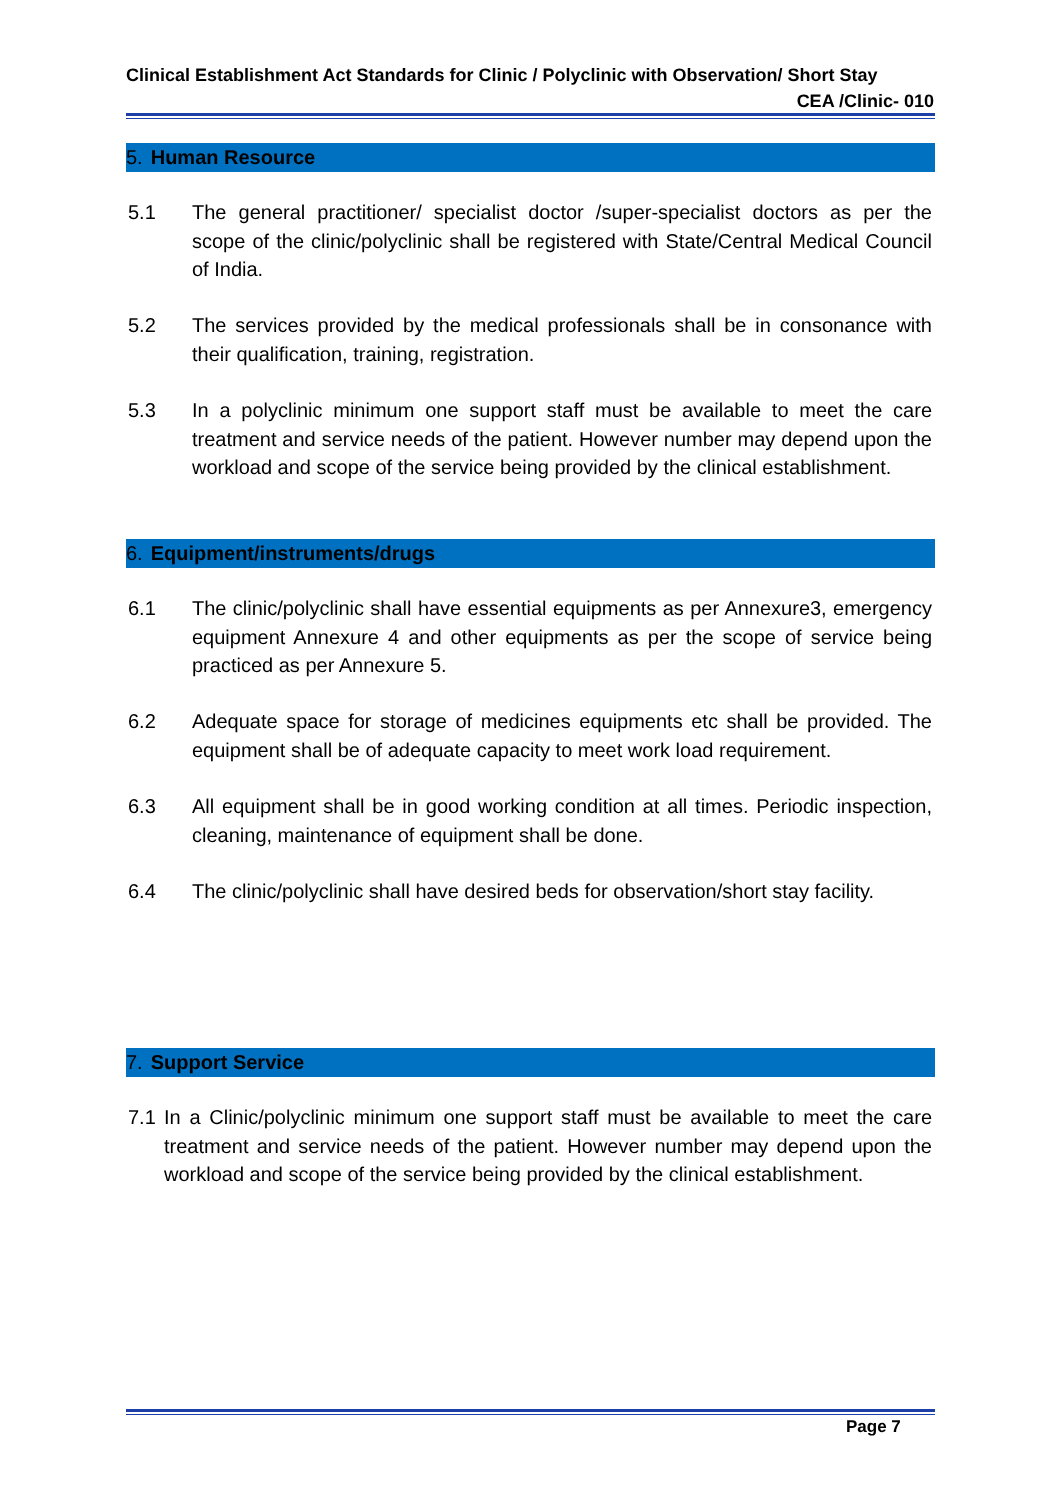Clinical Establishment Act Standards for Clinic / Polyclinic with Observation/ Short Stay
CEA /Clinic- 010
5. Human Resource
5.1 The general practitioner/ specialist doctor /super-specialist doctors as per the scope of the clinic/polyclinic shall be registered with State/Central Medical Council of India.
5.2 The services provided by the medical professionals shall be in consonance with their qualification, training, registration.
5.3 In a polyclinic minimum one support staff must be available to meet the care treatment and service needs of the patient. However number may depend upon the workload and scope of the service being provided by the clinical establishment.
6. Equipment/instruments/drugs
6.1 The clinic/polyclinic shall have essential equipments as per Annexure3, emergency equipment Annexure 4 and other equipments as per the scope of service being practiced as per Annexure 5.
6.2 Adequate space for storage of medicines equipments etc shall be provided. The equipment shall be of adequate capacity to meet work load requirement.
6.3 All equipment shall be in good working condition at all times. Periodic inspection, cleaning, maintenance of equipment shall be done.
6.4 The clinic/polyclinic shall have desired beds for observation/short stay facility.
7. Support Service
7.1 In a Clinic/polyclinic minimum one support staff must be available to meet the care treatment and service needs of the patient. However number may depend upon the workload and scope of the service being provided by the clinical establishment.
Page 7